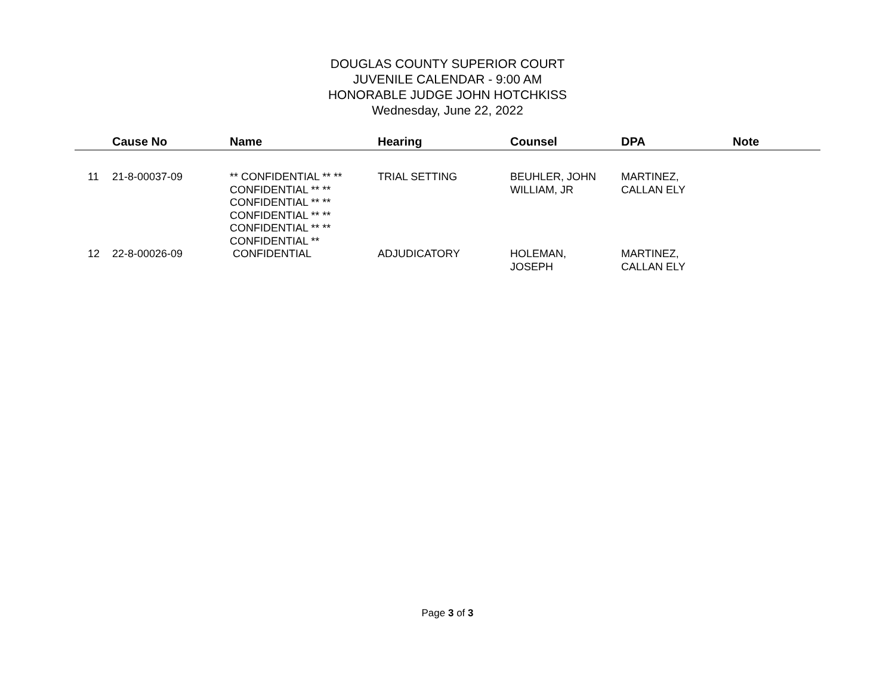DOUGLAS COUNTY SUPERIOR COURT
JUVENILE CALENDAR - 9:00 AM
HONORABLE JUDGE JOHN HOTCHKISS
Wednesday, June 22, 2022
| | Cause No | Name | Hearing | Counsel | DPA | Note |
| --- | --- | --- | --- | --- | --- | --- |
| 11 | 21-8-00037-09 | ** CONFIDENTIAL ** ** CONFIDENTIAL ** ** CONFIDENTIAL ** ** CONFIDENTIAL ** ** CONFIDENTIAL ** ** CONFIDENTIAL ** | TRIAL SETTING | BEUHLER, JOHN WILLIAM, JR | MARTINEZ, CALLAN ELY | |
| 12 | 22-8-00026-09 | CONFIDENTIAL | ADJUDICATORY | HOLEMAN, JOSEPH | MARTINEZ, CALLAN ELY | |
Page 3 of 3